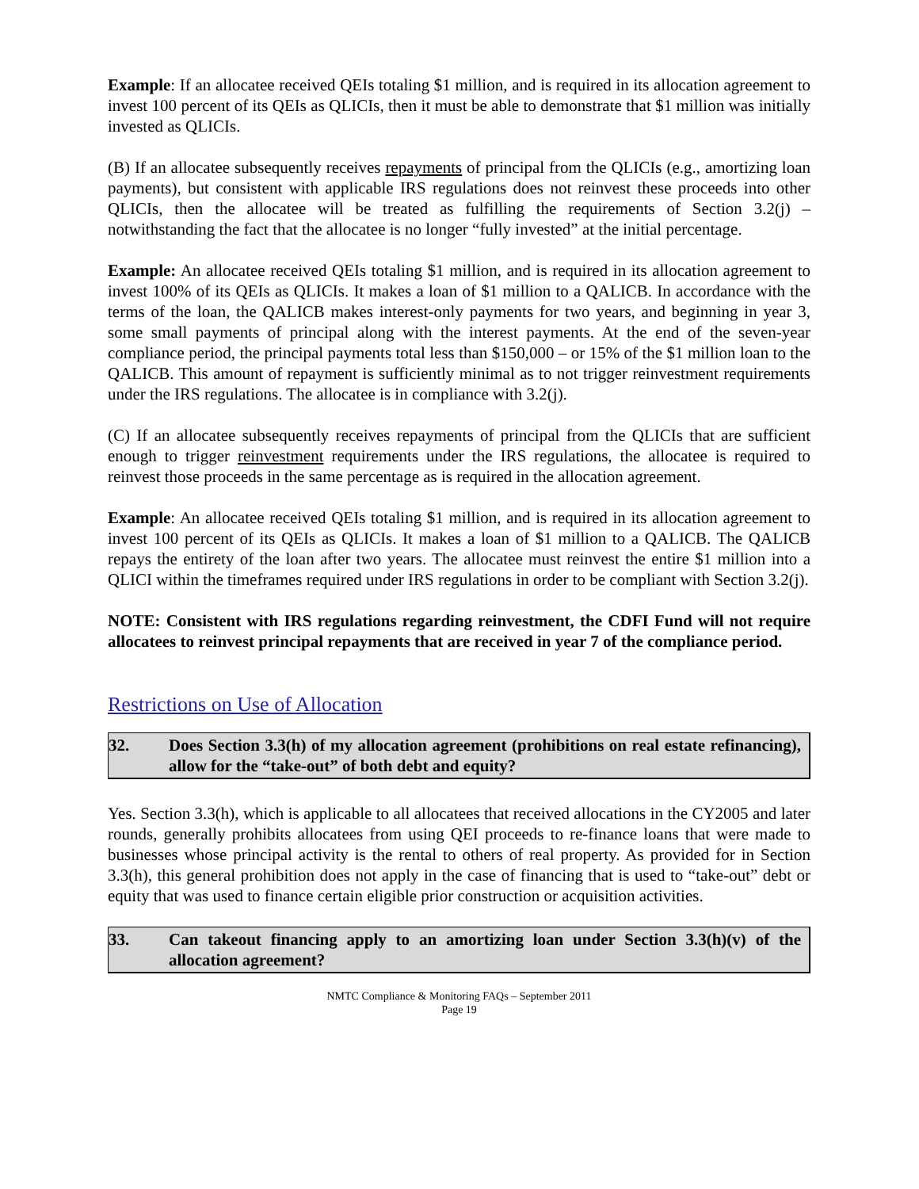Example: If an allocatee received QEIs totaling $1 million, and is required in its allocation agreement to invest 100 percent of its QEIs as QLICIs, then it must be able to demonstrate that $1 million was initially invested as QLICIs.
(B) If an allocatee subsequently receives repayments of principal from the QLICIs (e.g., amortizing loan payments), but consistent with applicable IRS regulations does not reinvest these proceeds into other QLICIs, then the allocatee will be treated as fulfilling the requirements of Section 3.2(j) – notwithstanding the fact that the allocatee is no longer “fully invested” at the initial percentage.
Example: An allocatee received QEIs totaling $1 million, and is required in its allocation agreement to invest 100% of its QEIs as QLICIs. It makes a loan of $1 million to a QALICB. In accordance with the terms of the loan, the QALICB makes interest-only payments for two years, and beginning in year 3, some small payments of principal along with the interest payments. At the end of the seven-year compliance period, the principal payments total less than $150,000 – or 15% of the $1 million loan to the QALICB. This amount of repayment is sufficiently minimal as to not trigger reinvestment requirements under the IRS regulations. The allocatee is in compliance with 3.2(j).
(C) If an allocatee subsequently receives repayments of principal from the QLICIs that are sufficient enough to trigger reinvestment requirements under the IRS regulations, the allocatee is required to reinvest those proceeds in the same percentage as is required in the allocation agreement.
Example: An allocatee received QEIs totaling $1 million, and is required in its allocation agreement to invest 100 percent of its QEIs as QLICIs. It makes a loan of $1 million to a QALICB. The QALICB repays the entirety of the loan after two years. The allocatee must reinvest the entire $1 million into a QLICI within the timeframes required under IRS regulations in order to be compliant with Section 3.2(j).
NOTE: Consistent with IRS regulations regarding reinvestment, the CDFI Fund will not require allocatees to reinvest principal repayments that are received in year 7 of the compliance period.
Restrictions on Use of Allocation
32. Does Section 3.3(h) of my allocation agreement (prohibitions on real estate refinancing), allow for the “take-out” of both debt and equity?
Yes. Section 3.3(h), which is applicable to all allocatees that received allocations in the CY2005 and later rounds, generally prohibits allocatees from using QEI proceeds to re-finance loans that were made to businesses whose principal activity is the rental to others of real property. As provided for in Section 3.3(h), this general prohibition does not apply in the case of financing that is used to “take-out” debt or equity that was used to finance certain eligible prior construction or acquisition activities.
33. Can takeout financing apply to an amortizing loan under Section 3.3(h)(v) of the allocation agreement?
NMTC Compliance & Monitoring FAQs – September 2011
Page 19